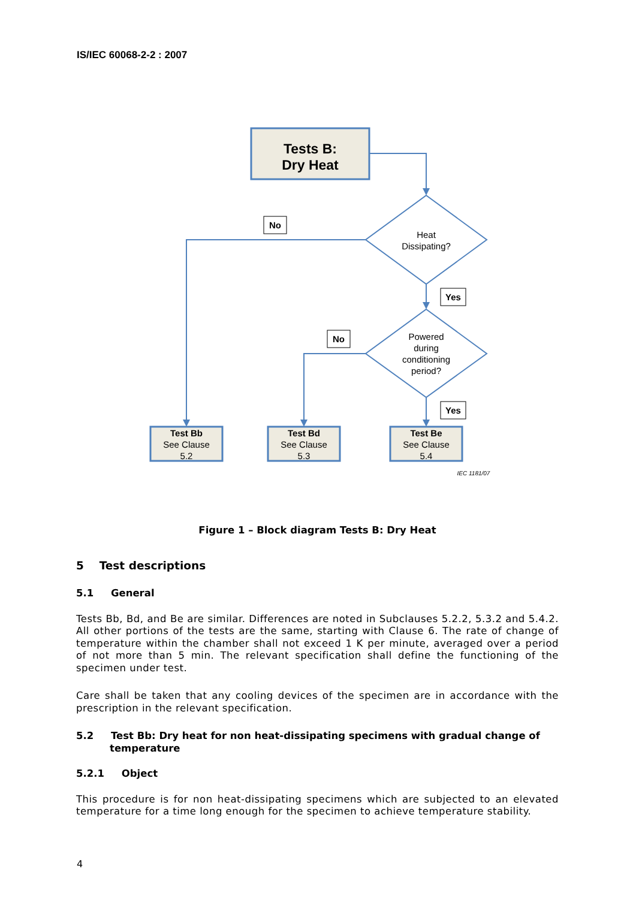IS/IEC 60068-2-2 : 2007
Tests B:
Dry Heat
No
Heat
Dissipating?
Yes
No
Powered
during
conditioning
period?
Yes
Test Bb
See Clause
5.2
Test Bd
See Clause
5.3
Test Be
See Clause
5.4
IEC 1181/07
Figure 1 – Block diagram Tests B: Dry Heat
5 Test descriptions
5.1 General
Tests Bb, Bd, and Be are similar. Differences are noted in Subclauses 5.2.2, 5.3.2 and 5.4.2. All other portions of the tests are the same, starting with Clause 6. The rate of change of temperature within the chamber shall not exceed 1 K per minute, averaged over a period of not more than 5 min. The relevant specification shall define the functioning of the specimen under test.
Care shall be taken that any cooling devices of the specimen are in accordance with the prescription in the relevant specification.
5.2 Test Bb: Dry heat for non heat-dissipating specimens with gradual change of temperature
5.2.1 Object
This procedure is for non heat-dissipating specimens which are subjected to an elevated temperature for a time long enough for the specimen to achieve temperature stability.
4